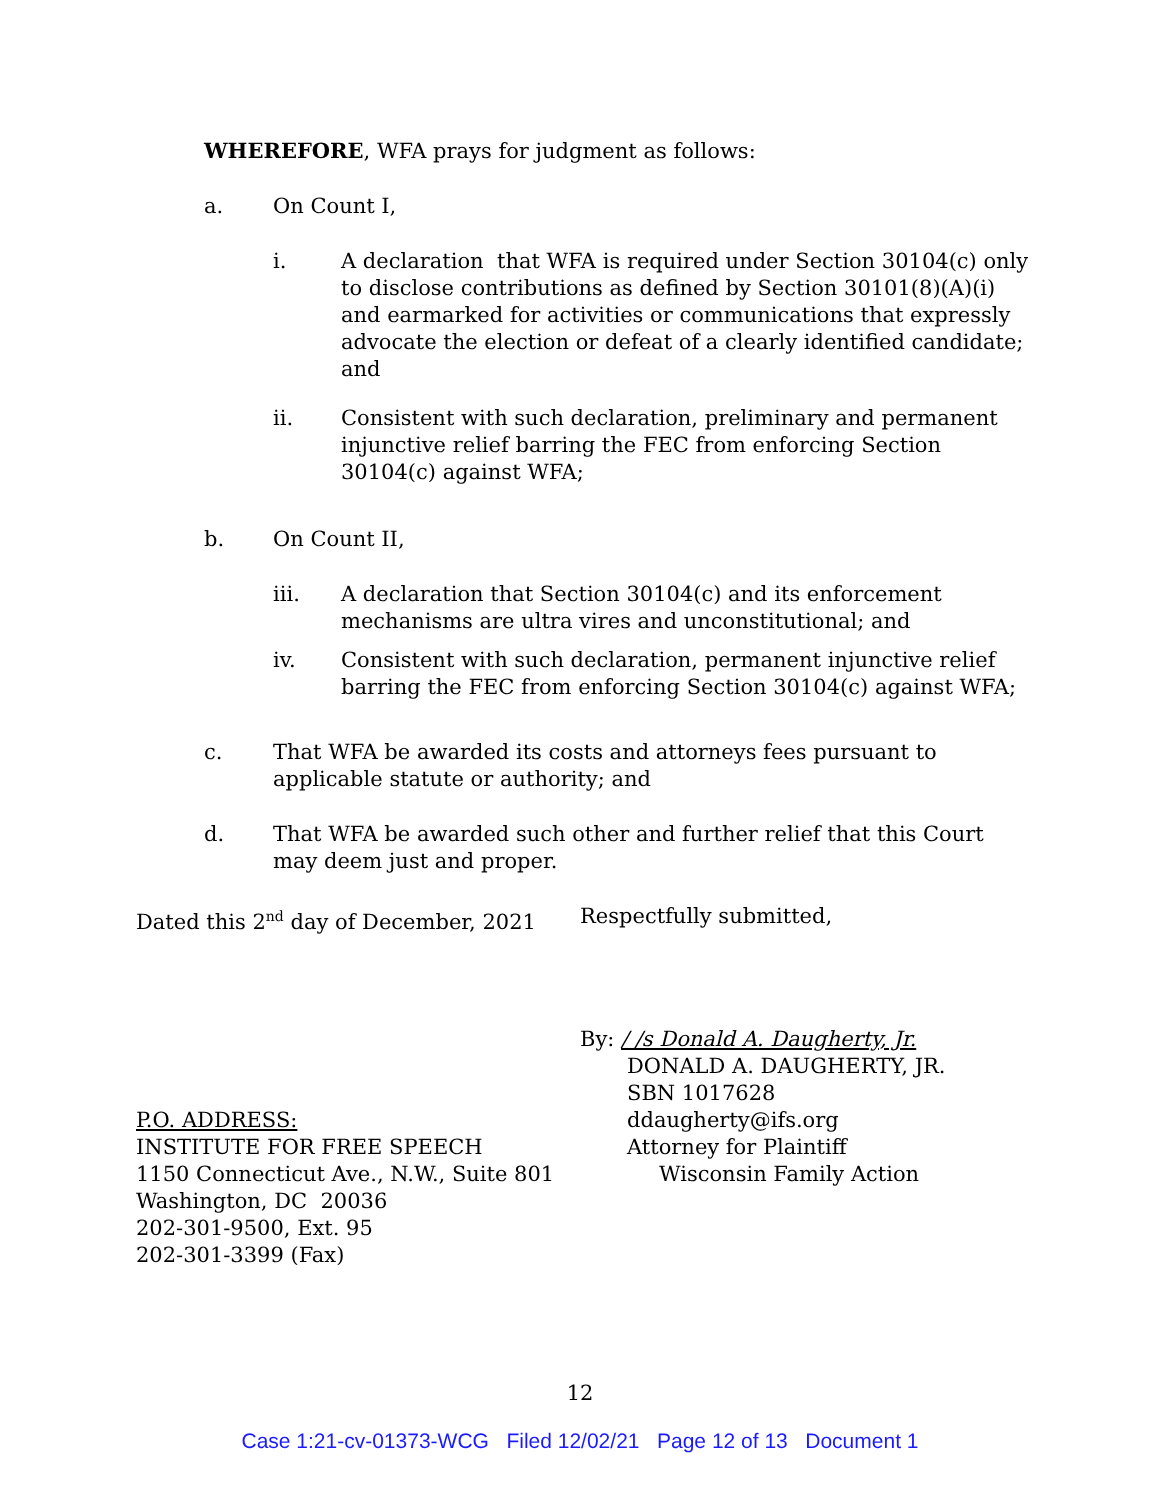WHEREFORE, WFA prays for judgment as follows:
a. On Count I,
i. A declaration that WFA is required under Section 30104(c) only to disclose contributions as defined by Section 30101(8)(A)(i) and earmarked for activities or communications that expressly advocate the election or defeat of a clearly identified candidate; and
ii. Consistent with such declaration, preliminary and permanent injunctive relief barring the FEC from enforcing Section 30104(c) against WFA;
b. On Count II,
iii. A declaration that Section 30104(c) and its enforcement mechanisms are ultra vires and unconstitutional; and
iv. Consistent with such declaration, permanent injunctive relief barring the FEC from enforcing Section 30104(c) against WFA;
c. That WFA be awarded its costs and attorneys fees pursuant to applicable statute or authority; and
d. That WFA be awarded such other and further relief that this Court may deem just and proper.
Dated this 2<sup>nd</sup> day of December, 2021 Respectfully submitted,
P.O. ADDRESS:
INSTITUTE FOR FREE SPEECH
1150 Connecticut Ave., N.W., Suite 801
Washington, DC 20036
202-301-9500, Ext. 95
202-301-3399 (Fax)
By: / /s Donald A. Daugherty, Jr.
DONALD A. DAUGHERTY, JR.
SBN 1017628
ddaugherty@ifs.org
Attorney for Plaintiff
Wisconsin Family Action
12
Case 1:21-cv-01373-WCG Filed 12/02/21 Page 12 of 13 Document 1